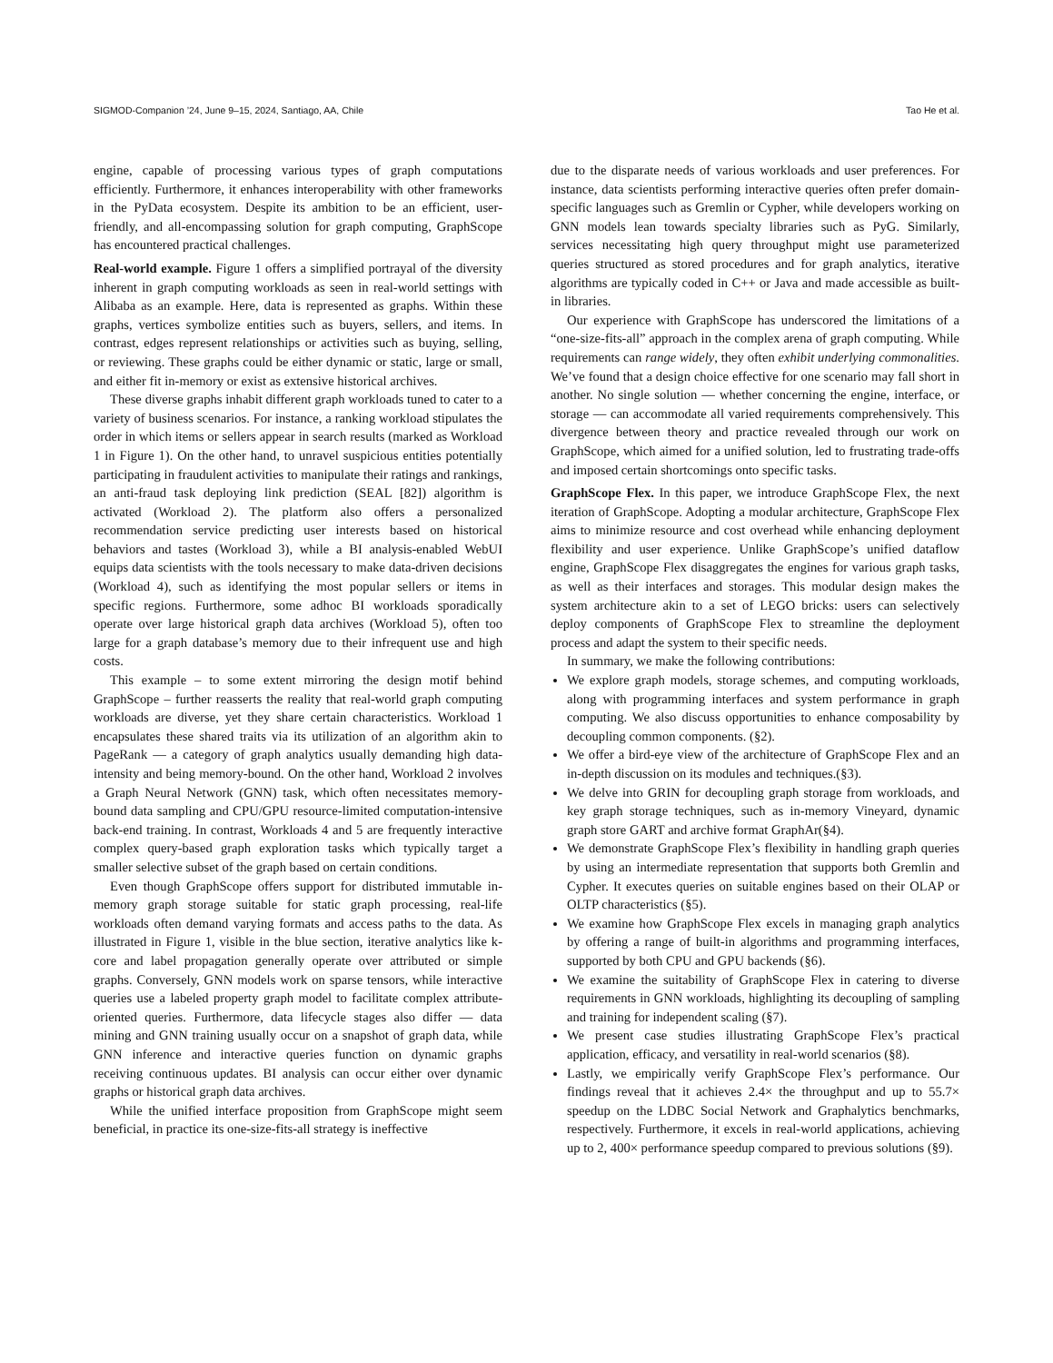SIGMOD-Companion ’24, June 9–15, 2024, Santiago, AA, Chile Tao He et al.
engine, capable of processing various types of graph computations efficiently. Furthermore, it enhances interoperability with other frameworks in the PyData ecosystem. Despite its ambition to be an efficient, user-friendly, and all-encompassing solution for graph computing, GraphScope has encountered practical challenges.
Real-world example. Figure 1 offers a simplified portrayal of the diversity inherent in graph computing workloads as seen in real-world settings with Alibaba as an example. Here, data is represented as graphs. Within these graphs, vertices symbolize entities such as buyers, sellers, and items. In contrast, edges represent relationships or activities such as buying, selling, or reviewing. These graphs could be either dynamic or static, large or small, and either fit in-memory or exist as extensive historical archives.
These diverse graphs inhabit different graph workloads tuned to cater to a variety of business scenarios. For instance, a ranking workload stipulates the order in which items or sellers appear in search results (marked as Workload 1 in Figure 1). On the other hand, to unravel suspicious entities potentially participating in fraudulent activities to manipulate their ratings and rankings, an anti-fraud task deploying link prediction (SEAL [82]) algorithm is activated (Workload 2). The platform also offers a personalized recommendation service predicting user interests based on historical behaviors and tastes (Workload 3), while a BI analysis-enabled WebUI equips data scientists with the tools necessary to make data-driven decisions (Workload 4), such as identifying the most popular sellers or items in specific regions. Furthermore, some adhoc BI workloads sporadically operate over large historical graph data archives (Workload 5), often too large for a graph database’s memory due to their infrequent use and high costs.
This example – to some extent mirroring the design motif behind GraphScope – further reasserts the reality that real-world graph computing workloads are diverse, yet they share certain characteristics. Workload 1 encapsulates these shared traits via its utilization of an algorithm akin to PageRank — a category of graph analytics usually demanding high data-intensity and being memory-bound. On the other hand, Workload 2 involves a Graph Neural Network (GNN) task, which often necessitates memory-bound data sampling and CPU/GPU resource-limited computation-intensive back-end training. In contrast, Workloads 4 and 5 are frequently interactive complex query-based graph exploration tasks which typically target a smaller selective subset of the graph based on certain conditions.
Even though GraphScope offers support for distributed immutable in-memory graph storage suitable for static graph processing, real-life workloads often demand varying formats and access paths to the data. As illustrated in Figure 1, visible in the blue section, iterative analytics like k-core and label propagation generally operate over attributed or simple graphs. Conversely, GNN models work on sparse tensors, while interactive queries use a labeled property graph model to facilitate complex attribute-oriented queries. Furthermore, data lifecycle stages also differ — data mining and GNN training usually occur on a snapshot of graph data, while GNN inference and interactive queries function on dynamic graphs receiving continuous updates. BI analysis can occur either over dynamic graphs or historical graph data archives.
While the unified interface proposition from GraphScope might seem beneficial, in practice its one-size-fits-all strategy is ineffective
due to the disparate needs of various workloads and user preferences. For instance, data scientists performing interactive queries often prefer domain-specific languages such as Gremlin or Cypher, while developers working on GNN models lean towards specialty libraries such as PyG. Similarly, services necessitating high query throughput might use parameterized queries structured as stored procedures and for graph analytics, iterative algorithms are typically coded in C++ or Java and made accessible as built-in libraries.
Our experience with GraphScope has underscored the limitations of a “one-size-fits-all” approach in the complex arena of graph computing. While requirements can range widely, they often exhibit underlying commonalities. We’ve found that a design choice effective for one scenario may fall short in another. No single solution — whether concerning the engine, interface, or storage — can accommodate all varied requirements comprehensively. This divergence between theory and practice revealed through our work on GraphScope, which aimed for a unified solution, led to frustrating trade-offs and imposed certain shortcomings onto specific tasks.
GraphScope Flex. In this paper, we introduce GraphScope Flex, the next iteration of GraphScope. Adopting a modular architecture, GraphScope Flex aims to minimize resource and cost overhead while enhancing deployment flexibility and user experience. Unlike GraphScope’s unified dataflow engine, GraphScope Flex disaggregates the engines for various graph tasks, as well as their interfaces and storages. This modular design makes the system architecture akin to a set of LEGO bricks: users can selectively deploy components of GraphScope Flex to streamline the deployment process and adapt the system to their specific needs.
In summary, we make the following contributions:
We explore graph models, storage schemes, and computing workloads, along with programming interfaces and system performance in graph computing. We also discuss opportunities to enhance composability by decoupling common components. (§2).
We offer a bird-eye view of the architecture of GraphScope Flex and an in-depth discussion on its modules and techniques.(§3).
We delve into GRIN for decoupling graph storage from workloads, and key graph storage techniques, such as in-memory Vineyard, dynamic graph store GART and archive format GraphAr(§4).
We demonstrate GraphScope Flex’s flexibility in handling graph queries by using an intermediate representation that supports both Gremlin and Cypher. It executes queries on suitable engines based on their OLAP or OLTP characteristics (§5).
We examine how GraphScope Flex excels in managing graph analytics by offering a range of built-in algorithms and programming interfaces, supported by both CPU and GPU backends (§6).
We examine the suitability of GraphScope Flex in catering to diverse requirements in GNN workloads, highlighting its decoupling of sampling and training for independent scaling (§7).
We present case studies illustrating GraphScope Flex’s practical application, efficacy, and versatility in real-world scenarios (§8).
Lastly, we empirically verify GraphScope Flex’s performance. Our findings reveal that it achieves 2.4× the throughput and up to 55.7× speedup on the LDBC Social Network and Graphalytics benchmarks, respectively. Furthermore, it excels in real-world applications, achieving up to 2, 400× performance speedup compared to previous solutions (§9).